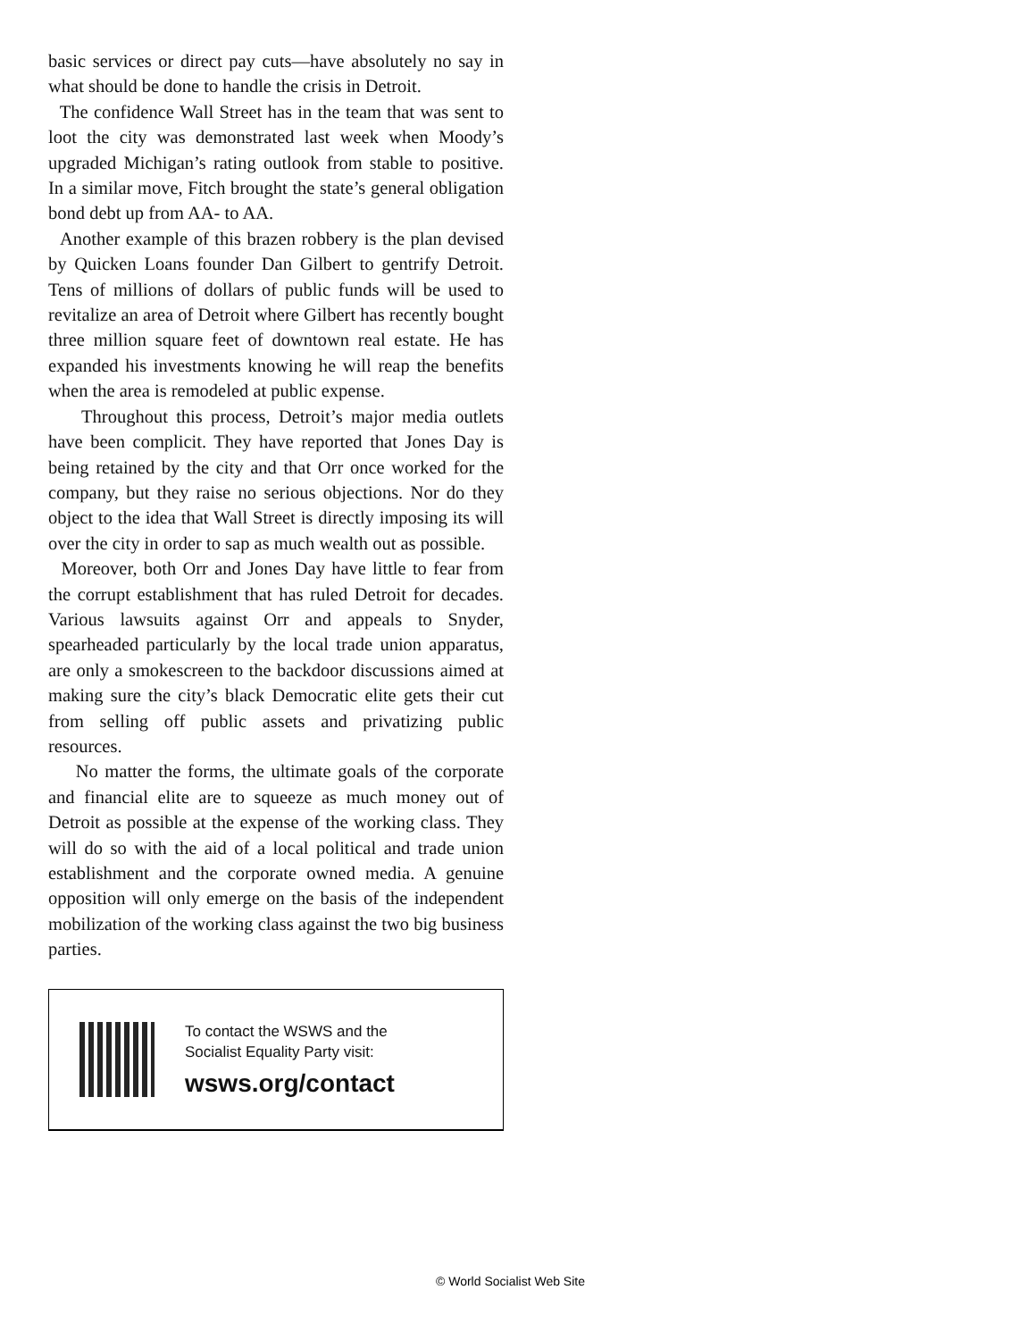basic services or direct pay cuts—have absolutely no say in what should be done to handle the crisis in Detroit.
The confidence Wall Street has in the team that was sent to loot the city was demonstrated last week when Moody’s upgraded Michigan’s rating outlook from stable to positive. In a similar move, Fitch brought the state’s general obligation bond debt up from AA- to AA.
Another example of this brazen robbery is the plan devised by Quicken Loans founder Dan Gilbert to gentrify Detroit. Tens of millions of dollars of public funds will be used to revitalize an area of Detroit where Gilbert has recently bought three million square feet of downtown real estate. He has expanded his investments knowing he will reap the benefits when the area is remodeled at public expense.
Throughout this process, Detroit’s major media outlets have been complicit. They have reported that Jones Day is being retained by the city and that Orr once worked for the company, but they raise no serious objections. Nor do they object to the idea that Wall Street is directly imposing its will over the city in order to sap as much wealth out as possible.
Moreover, both Orr and Jones Day have little to fear from the corrupt establishment that has ruled Detroit for decades. Various lawsuits against Orr and appeals to Snyder, spearheaded particularly by the local trade union apparatus, are only a smokescreen to the backdoor discussions aimed at making sure the city’s black Democratic elite gets their cut from selling off public assets and privatizing public resources.
No matter the forms, the ultimate goals of the corporate and financial elite are to squeeze as much money out of Detroit as possible at the expense of the working class. They will do so with the aid of a local political and trade union establishment and the corporate owned media. A genuine opposition will only emerge on the basis of the independent mobilization of the working class against the two big business parties.
To contact the WSWS and the
Socialist Equality Party visit:
wsws.org/contact
© World Socialist Web Site